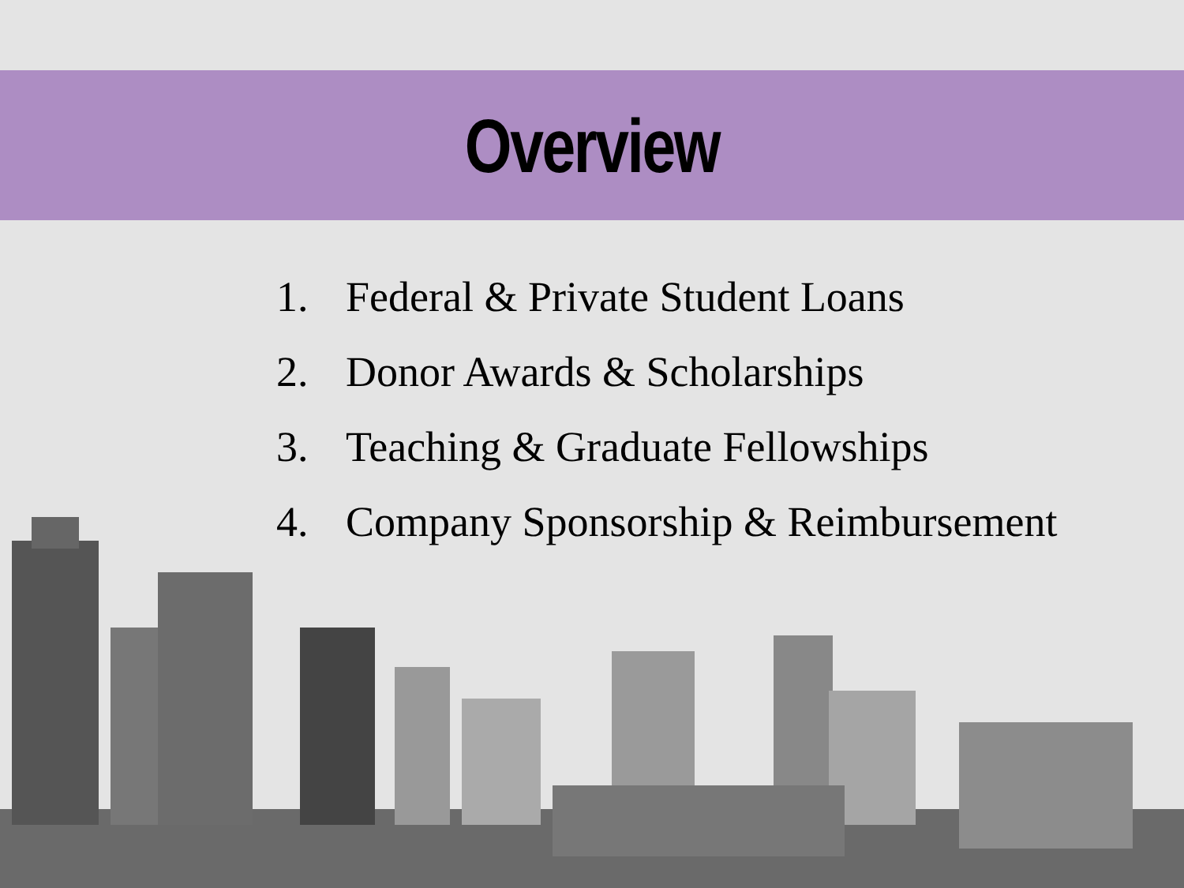Overview
1. Federal & Private Student Loans
2. Donor Awards & Scholarships
3. Teaching & Graduate Fellowships
4. Company Sponsorship & Reimbursement